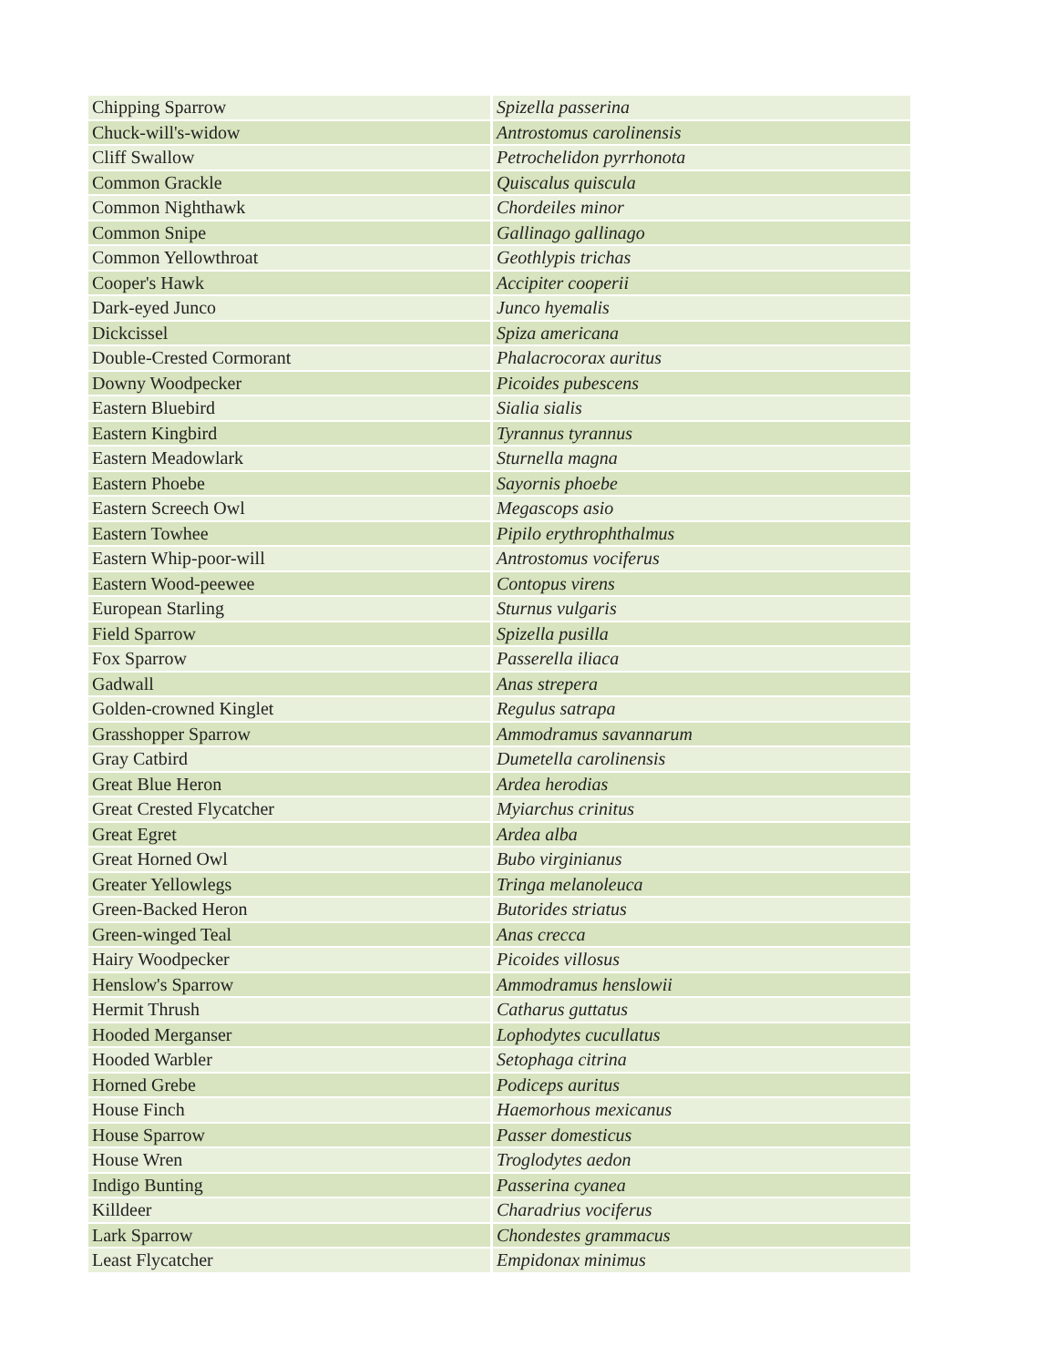| Chipping Sparrow | Spizella passerina |
| Chuck-will's-widow | Antrostomus carolinensis |
| Cliff Swallow | Petrochelidon pyrrhonota |
| Common Grackle | Quiscalus quiscula |
| Common Nighthawk | Chordeiles minor |
| Common Snipe | Gallinago gallinago |
| Common Yellowthroat | Geothlypis trichas |
| Cooper's Hawk | Accipiter cooperii |
| Dark-eyed Junco | Junco hyemalis |
| Dickcissel | Spiza americana |
| Double-Crested Cormorant | Phalacrocorax auritus |
| Downy Woodpecker | Picoides pubescens |
| Eastern Bluebird | Sialia sialis |
| Eastern Kingbird | Tyrannus tyrannus |
| Eastern Meadowlark | Sturnella magna |
| Eastern Phoebe | Sayornis phoebe |
| Eastern Screech Owl | Megascops asio |
| Eastern Towhee | Pipilo erythrophthalmus |
| Eastern Whip-poor-will | Antrostomus vociferus |
| Eastern Wood-peewee | Contopus virens |
| European Starling | Sturnus vulgaris |
| Field Sparrow | Spizella pusilla |
| Fox Sparrow | Passerella iliaca |
| Gadwall | Anas strepera |
| Golden-crowned Kinglet | Regulus satrapa |
| Grasshopper Sparrow | Ammodramus savannarum |
| Gray Catbird | Dumetella carolinensis |
| Great Blue Heron | Ardea herodias |
| Great Crested Flycatcher | Myiarchus crinitus |
| Great Egret | Ardea alba |
| Great Horned Owl | Bubo virginianus |
| Greater Yellowlegs | Tringa melanoleuca |
| Green-Backed Heron | Butorides striatus |
| Green-winged Teal | Anas crecca |
| Hairy Woodpecker | Picoides villosus |
| Henslow's Sparrow | Ammodramus henslowii |
| Hermit Thrush | Catharus guttatus |
| Hooded Merganser | Lophodytes cucullatus |
| Hooded Warbler | Setophaga citrina |
| Horned Grebe | Podiceps auritus |
| House Finch | Haemorhous mexicanus |
| House Sparrow | Passer domesticus |
| House Wren | Troglodytes aedon |
| Indigo Bunting | Passerina cyanea |
| Killdeer | Charadrius vociferus |
| Lark Sparrow | Chondestes grammacus |
| Least Flycatcher | Empidonax minimus |